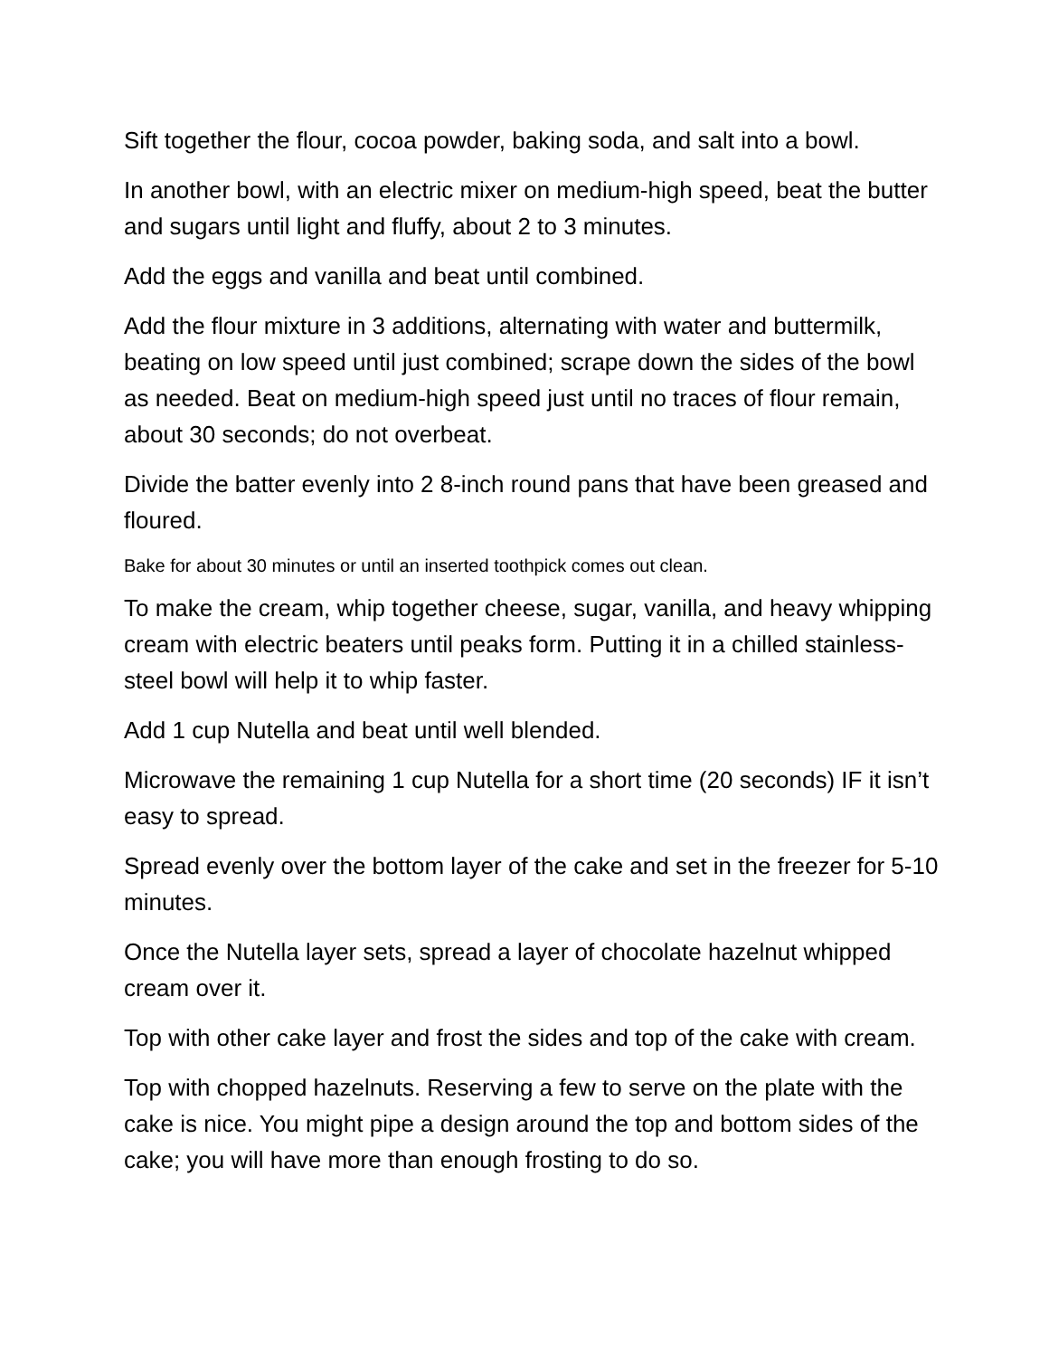Sift together the flour, cocoa powder, baking soda, and salt into a bowl.
In another bowl, with an electric mixer on medium-high speed, beat the butter and sugars until light and fluffy, about 2 to 3 minutes.
Add the eggs and vanilla and beat until combined.
Add the flour mixture in 3 additions, alternating with water and buttermilk, beating on low speed until just combined; scrape down the sides of the bowl as needed. Beat on medium-high speed just until no traces of flour remain, about 30 seconds; do not overbeat.
Divide the batter evenly into 2 8-inch round pans that have been greased and floured.
Bake for about 30 minutes or until an inserted toothpick comes out clean.
To make the cream, whip together cheese, sugar, vanilla, and heavy whipping cream with electric beaters until peaks form. Putting it in a chilled stainless-steel bowl will help it to whip faster.
Add 1 cup Nutella and beat until well blended.
Microwave the remaining 1 cup Nutella for a short time (20 seconds) IF it isn’t easy to spread.
Spread evenly over the bottom layer of the cake and set in the freezer for 5-10 minutes.
Once the Nutella layer sets, spread a layer of chocolate hazelnut whipped cream over it.
Top with other cake layer and frost the sides and top of the cake with cream.
Top with chopped hazelnuts. Reserving a few to serve on the plate with the cake is nice. You might pipe a design around the top and bottom sides of the cake; you will have more than enough frosting to do so.